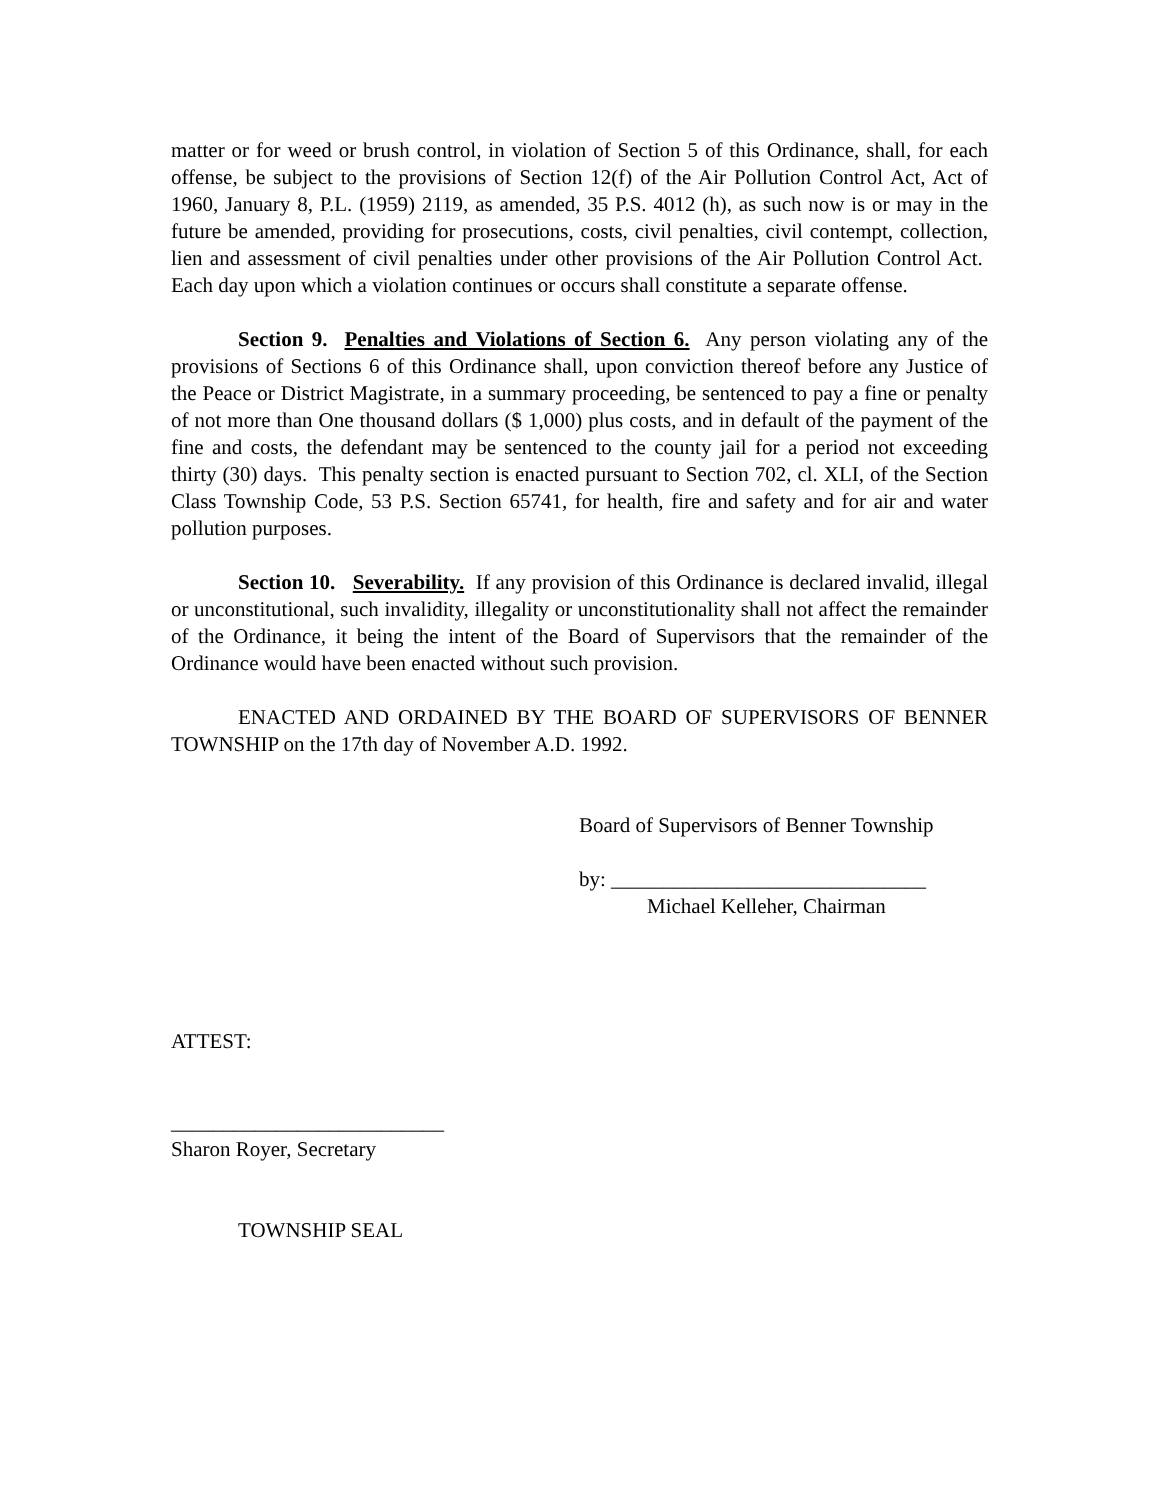matter or for weed or brush control, in violation of Section 5 of this Ordinance, shall, for each offense, be subject to the provisions of Section 12(f) of the Air Pollution Control Act, Act of 1960, January 8, P.L. (1959) 2119, as amended, 35 P.S. 4012 (h), as such now is or may in the future be amended, providing for prosecutions, costs, civil penalties, civil contempt, collection, lien and assessment of civil penalties under other provisions of the Air Pollution Control Act. Each day upon which a violation continues or occurs shall constitute a separate offense.
Section 9. Penalties and Violations of Section 6. Any person violating any of the provisions of Sections 6 of this Ordinance shall, upon conviction thereof before any Justice of the Peace or District Magistrate, in a summary proceeding, be sentenced to pay a fine or penalty of not more than One thousand dollars ($ 1,000) plus costs, and in default of the payment of the fine and costs, the defendant may be sentenced to the county jail for a period not exceeding thirty (30) days. This penalty section is enacted pursuant to Section 702, cl. XLI, of the Section Class Township Code, 53 P.S. Section 65741, for health, fire and safety and for air and water pollution purposes.
Section 10. Severability. If any provision of this Ordinance is declared invalid, illegal or unconstitutional, such invalidity, illegality or unconstitutionality shall not affect the remainder of the Ordinance, it being the intent of the Board of Supervisors that the remainder of the Ordinance would have been enacted without such provision.
ENACTED AND ORDAINED BY THE BOARD OF SUPERVISORS OF BENNER TOWNSHIP on the 17th day of November A.D. 1992.
Board of Supervisors of Benner Township
by: ______________________________
Michael Kelleher, Chairman
ATTEST:
__________________________
Sharon Royer, Secretary
TOWNSHIP SEAL